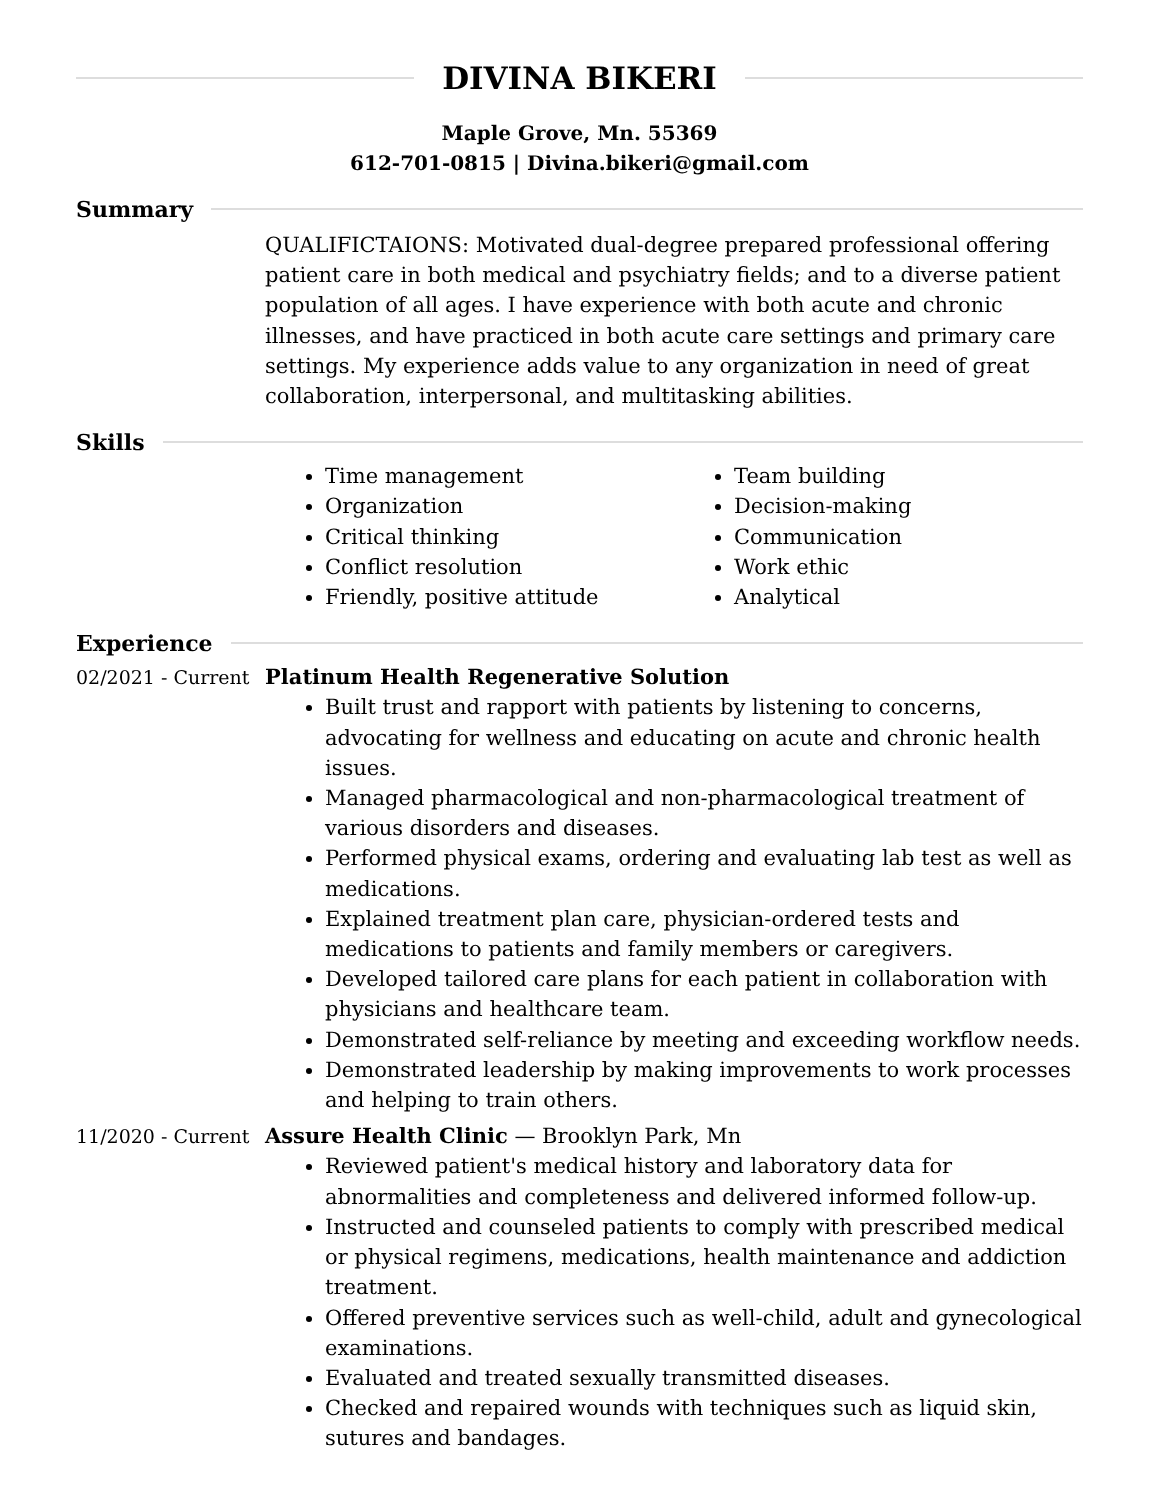DIVINA BIKERI
Maple Grove, Mn. 55369
612-701-0815 | Divina.bikeri@gmail.com
Summary
QUALIFICTAIONS: Motivated dual-degree prepared professional offering patient care in both medical and psychiatry fields; and to a diverse patient population of all ages. I have experience with both acute and chronic illnesses, and have practiced in both acute care settings and primary care settings. My experience adds value to any organization in need of great collaboration, interpersonal, and multitasking abilities.
Skills
Time management
Organization
Critical thinking
Conflict resolution
Friendly, positive attitude
Team building
Decision-making
Communication
Work ethic
Analytical
Experience
02/2021 - Current
Platinum Health Regenerative Solution
Built trust and rapport with patients by listening to concerns, advocating for wellness and educating on acute and chronic health issues.
Managed pharmacological and non-pharmacological treatment of various disorders and diseases.
Performed physical exams, ordering and evaluating lab test as well as medications.
Explained treatment plan care, physician-ordered tests and medications to patients and family members or caregivers.
Developed tailored care plans for each patient in collaboration with physicians and healthcare team.
Demonstrated self-reliance by meeting and exceeding workflow needs.
Demonstrated leadership by making improvements to work processes and helping to train others.
11/2020 - Current
Assure Health Clinic — Brooklyn Park, Mn
Reviewed patient's medical history and laboratory data for abnormalities and completeness and delivered informed follow-up.
Instructed and counseled patients to comply with prescribed medical or physical regimens, medications, health maintenance and addiction treatment.
Offered preventive services such as well-child, adult and gynecological examinations.
Evaluated and treated sexually transmitted diseases.
Checked and repaired wounds with techniques such as liquid skin, sutures and bandages.